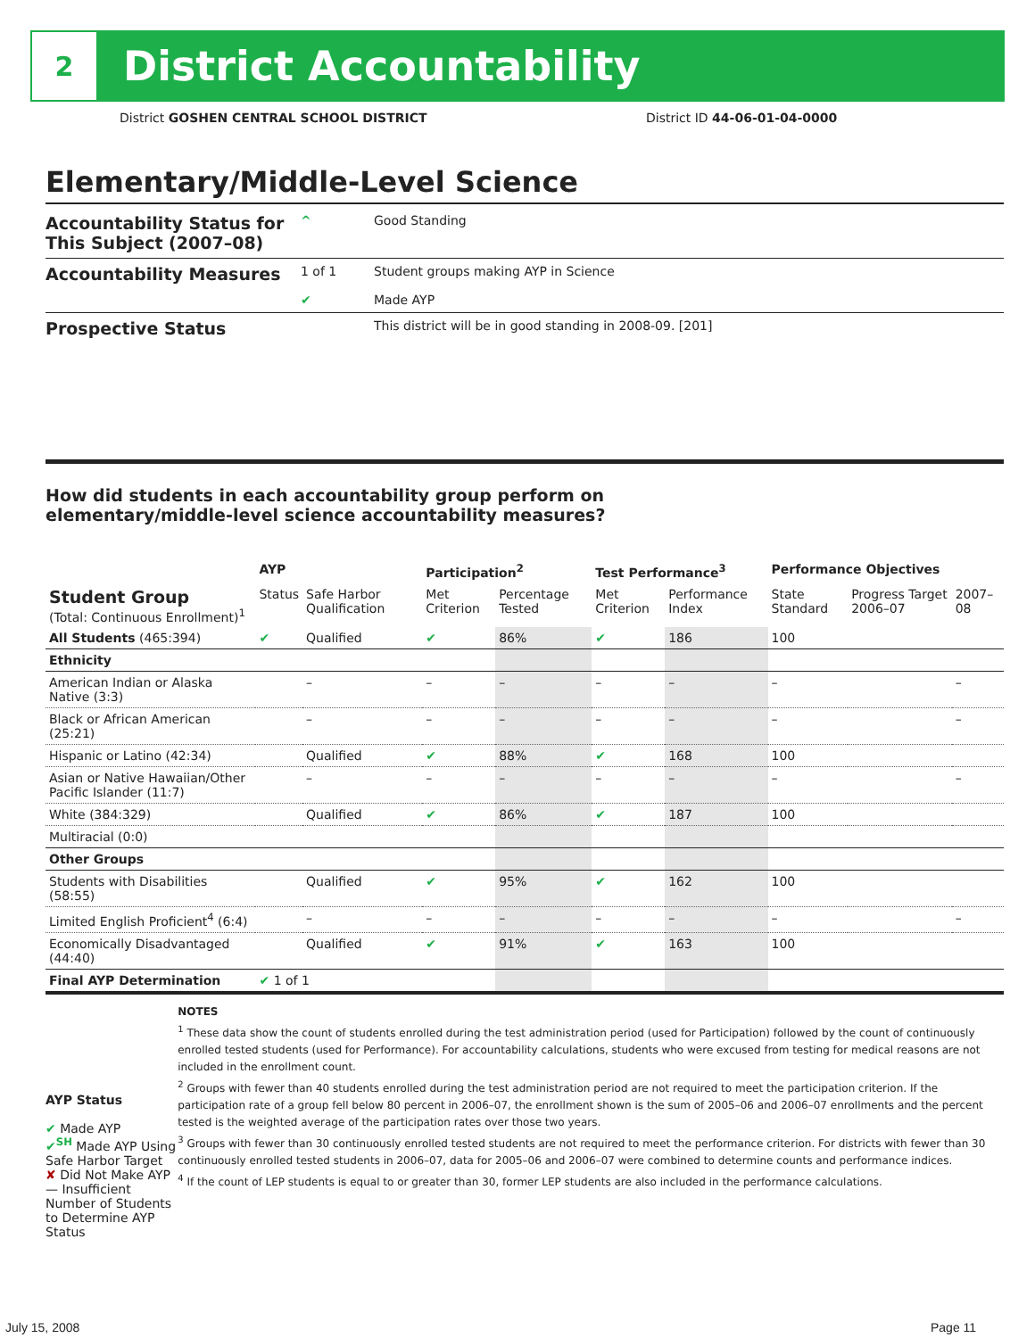2
District Accountability
District GOSHEN CENTRAL SCHOOL DISTRICT
District ID 44-06-01-04-0000
Elementary/Middle-Level Science
Accountability Status for This Subject (2007–08)
^ Good Standing
Accountability Measures
1 of 1
✔
Student groups making AYP in Science
Made AYP
Prospective Status
This district will be in good standing in 2008-09. [201]
How did students in each accountability group perform on
elementary/middle-level science accountability measures?
| | AYP | | Participation<sup>2</sup> | | Test Performance<sup>3</sup> | | Performance Objectives | | |
| --- | --- | --- | --- | --- | --- | --- | --- | --- | --- |
| Student Group (Total: Continuous Enrollment)<sup>1</sup> | Status | Safe Harbor Qualification | Met Criterion | Percentage Tested | Met Criterion | Performance Index | State Standard | Progress Target 2006–07 | 2007–08 |
| All Students (465:394) | ✔ | Qualified | ✔ | 86% | ✔ | 186 | 100 | | |
| Ethnicity | | | | | | | | | |
| American Indian or Alaska Native (3:3) | | – | – | – | – | – | – | | – |
| Black or African American (25:21) | | – | – | – | – | – | – | | – |
| Hispanic or Latino (42:34) | | Qualified | ✔ | 88% | ✔ | 168 | 100 | | |
| Asian or Native Hawaiian/Other Pacific Islander (11:7) | | – | – | – | – | – | – | | – |
| White (384:329) | | Qualified | ✔ | 86% | ✔ | 187 | 100 | | |
| Multiracial (0:0) | | | | | | | | | |
| Other Groups | | | | | | | | | |
| Students with Disabilities (58:55) | | Qualified | ✔ | 95% | ✔ | 162 | 100 | | |
| Limited English Proficient<sup>4</sup> (6:4) | | – | – | – | – | – | – | | – |
| Economically Disadvantaged (44:40) | | Qualified | ✔ | 91% | ✔ | 163 | 100 | | |
| Final AYP Determination | ✔ 1 of 1 | | | | | | | | |
AYP Status
✔ Made AYP
✔<sup>SH</sup> Made AYP Using Safe Harbor Target
✘ Did Not Make AYP
— Insufficient Number of Students to Determine AYP Status
NOTES
<sup>1</sup> These data show the count of students enrolled during the test administration period (used for Participation) followed by the count of continuously enrolled tested students (used for Performance). For accountability calculations, students who were excused from testing for medical reasons are not included in the enrollment count.
<sup>2</sup> Groups with fewer than 40 students enrolled during the test administration period are not required to meet the participation criterion. If the participation rate of a group fell below 80 percent in 2006–07, the enrollment shown is the sum of 2005–06 and 2006–07 enrollments and the percent tested is the weighted average of the participation rates over those two years.
<sup>3</sup> Groups with fewer than 30 continuously enrolled tested students are not required to meet the performance criterion. For districts with fewer than 30 continuously enrolled tested students in 2006–07, data for 2005–06 and 2006–07 were combined to determine counts and performance indices.
<sup>4</sup> If the count of LEP students is equal to or greater than 30, former LEP students are also included in the performance calculations.
July 15, 2008 Page 11